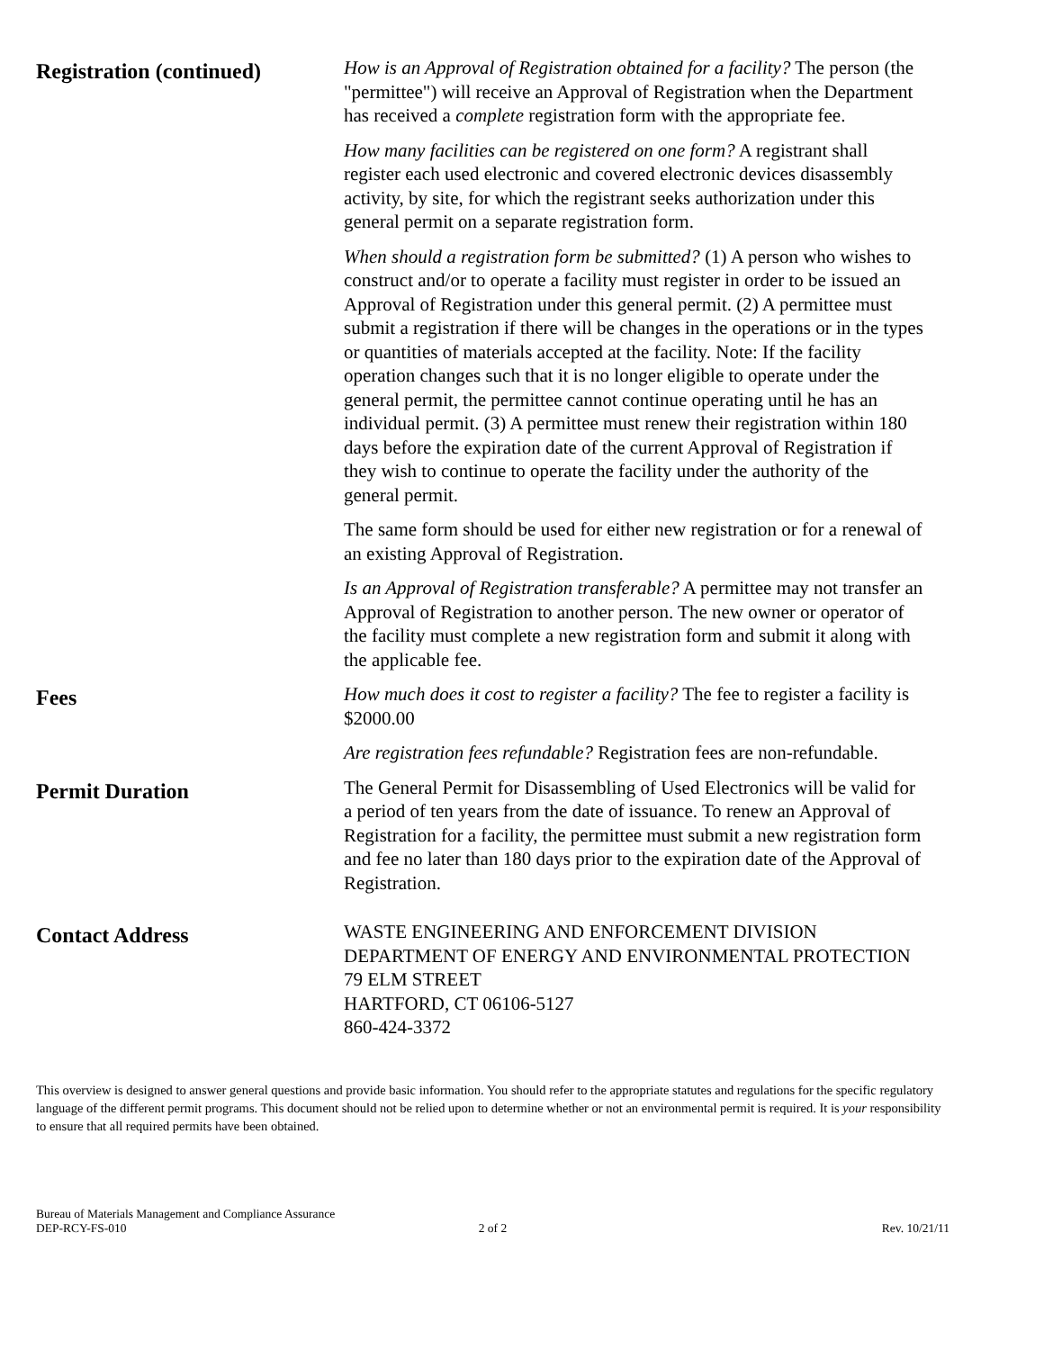Registration (continued)
How is an Approval of Registration obtained for a facility? The person (the "permittee") will receive an Approval of Registration when the Department has received a complete registration form with the appropriate fee.
How many facilities can be registered on one form? A registrant shall register each used electronic and covered electronic devices disassembly activity, by site, for which the registrant seeks authorization under this general permit on a separate registration form.
When should a registration form be submitted? (1) A person who wishes to construct and/or to operate a facility must register in order to be issued an Approval of Registration under this general permit. (2) A permittee must submit a registration if there will be changes in the operations or in the types or quantities of materials accepted at the facility. Note: If the facility operation changes such that it is no longer eligible to operate under the general permit, the permittee cannot continue operating until he has an individual permit. (3) A permittee must renew their registration within 180 days before the expiration date of the current Approval of Registration if they wish to continue to operate the facility under the authority of the general permit.
The same form should be used for either new registration or for a renewal of an existing Approval of Registration.
Is an Approval of Registration transferable? A permittee may not transfer an Approval of Registration to another person. The new owner or operator of the facility must complete a new registration form and submit it along with the applicable fee.
Fees
How much does it cost to register a facility? The fee to register a facility is $2000.00
Are registration fees refundable? Registration fees are non-refundable.
Permit Duration
The General Permit for Disassembling of Used Electronics will be valid for a period of ten years from the date of issuance. To renew an Approval of Registration for a facility, the permittee must submit a new registration form and fee no later than 180 days prior to the expiration date of the Approval of Registration.
Contact Address
WASTE ENGINEERING AND ENFORCEMENT DIVISION
DEPARTMENT OF ENERGY AND ENVIRONMENTAL PROTECTION
79 ELM STREET
HARTFORD, CT 06106-5127
860-424-3372
This overview is designed to answer general questions and provide basic information. You should refer to the appropriate statutes and regulations for the specific regulatory language of the different permit programs. This document should not be relied upon to determine whether or not an environmental permit is required. It is your responsibility to ensure that all required permits have been obtained.
Bureau of Materials Management and Compliance Assurance
DEP-RCY-FS-010
2 of 2
Rev. 10/21/11